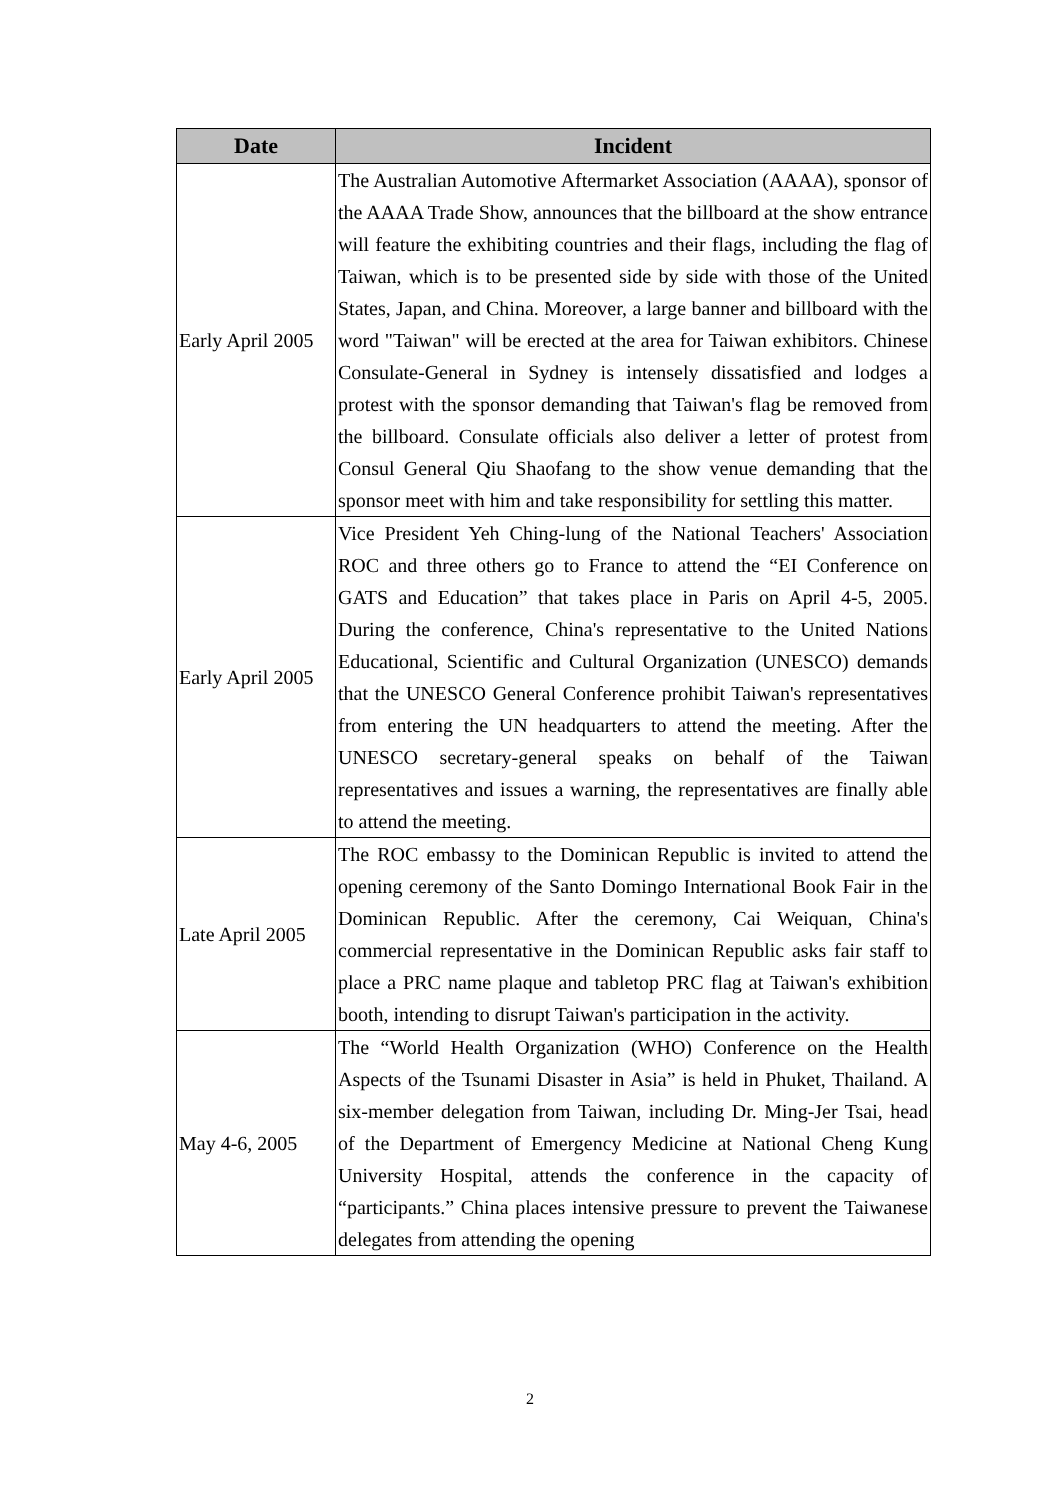| Date | Incident |
| --- | --- |
| Early April 2005 | The Australian Automotive Aftermarket Association (AAAA), sponsor of the AAAA Trade Show, announces that the billboard at the show entrance will feature the exhibiting countries and their flags, including the flag of Taiwan, which is to be presented side by side with those of the United States, Japan, and China. Moreover, a large banner and billboard with the word "Taiwan" will be erected at the area for Taiwan exhibitors. Chinese Consulate-General in Sydney is intensely dissatisfied and lodges a protest with the sponsor demanding that Taiwan's flag be removed from the billboard. Consulate officials also deliver a letter of protest from Consul General Qiu Shaofang to the show venue demanding that the sponsor meet with him and take responsibility for settling this matter. |
| Early April 2005 | Vice President Yeh Ching-lung of the National Teachers' Association ROC and three others go to France to attend the “EI Conference on GATS and Education” that takes place in Paris on April 4-5, 2005. During the conference, China's representative to the United Nations Educational, Scientific and Cultural Organization (UNESCO) demands that the UNESCO General Conference prohibit Taiwan's representatives from entering the UN headquarters to attend the meeting. After the UNESCO secretary-general speaks on behalf of the Taiwan representatives and issues a warning, the representatives are finally able to attend the meeting. |
| Late April 2005 | The ROC embassy to the Dominican Republic is invited to attend the opening ceremony of the Santo Domingo International Book Fair in the Dominican Republic. After the ceremony, Cai Weiquan, China's commercial representative in the Dominican Republic asks fair staff to place a PRC name plaque and tabletop PRC flag at Taiwan's exhibition booth, intending to disrupt Taiwan's participation in the activity. |
| May 4-6, 2005 | The “World Health Organization (WHO) Conference on the Health Aspects of the Tsunami Disaster in Asia” is held in Phuket, Thailand. A six-member delegation from Taiwan, including Dr. Ming-Jer Tsai, head of the Department of Emergency Medicine at National Cheng Kung University Hospital, attends the conference in the capacity of “participants.” China places intensive pressure to prevent the Taiwanese delegates from attending the opening |
2